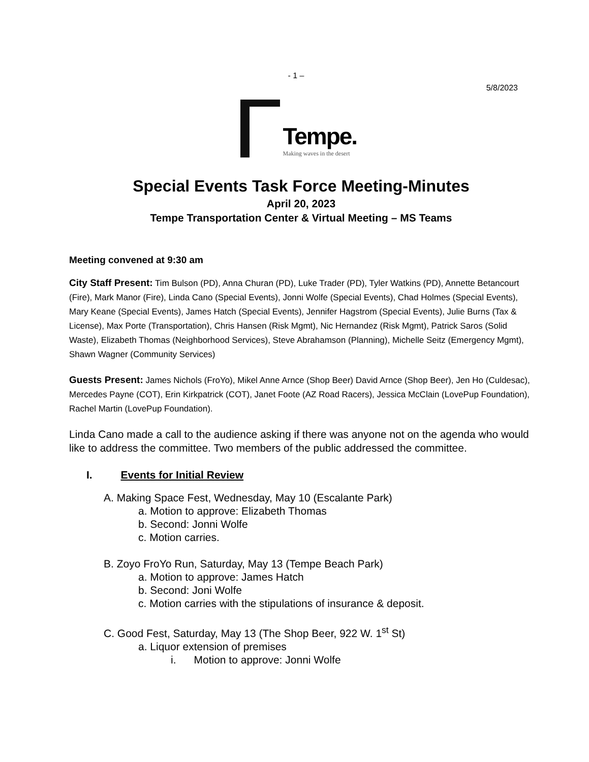- 1 –
5/8/2023
Tempe.
Making waves in the desert
Special Events Task Force Meeting-Minutes
April 20, 2023
Tempe Transportation Center & Virtual Meeting – MS Teams
Meeting convened at 9:30 am
City Staff Present: Tim Bulson (PD), Anna Churan (PD), Luke Trader (PD), Tyler Watkins (PD), Annette Betancourt (Fire), Mark Manor (Fire), Linda Cano (Special Events), Jonni Wolfe (Special Events), Chad Holmes (Special Events), Mary Keane (Special Events), James Hatch (Special Events), Jennifer Hagstrom (Special Events), Julie Burns (Tax & License), Max Porte (Transportation), Chris Hansen (Risk Mgmt), Nic Hernandez (Risk Mgmt), Patrick Saros (Solid Waste), Elizabeth Thomas (Neighborhood Services), Steve Abrahamson (Planning), Michelle Seitz (Emergency Mgmt), Shawn Wagner (Community Services)
Guests Present: James Nichols (FroYo), Mikel Anne Arnce (Shop Beer) David Arnce (Shop Beer), Jen Ho (Culdesac), Mercedes Payne (COT), Erin Kirkpatrick (COT), Janet Foote (AZ Road Racers), Jessica McClain (LovePup Foundation), Rachel Martin (LovePup Foundation).
Linda Cano made a call to the audience asking if there was anyone not on the agenda who would like to address the committee. Two members of the public addressed the committee.
I. Events for Initial Review
A. Making Space Fest, Wednesday, May 10 (Escalante Park)
a. Motion to approve: Elizabeth Thomas
b. Second: Jonni Wolfe
c. Motion carries.
B. Zoyo FroYo Run, Saturday, May 13 (Tempe Beach Park)
a. Motion to approve: James Hatch
b. Second: Joni Wolfe
c. Motion carries with the stipulations of insurance & deposit.
C. Good Fest, Saturday, May 13 (The Shop Beer, 922 W. 1<sup>st</sup> St)
a. Liquor extension of premises
i. Motion to approve: Jonni Wolfe